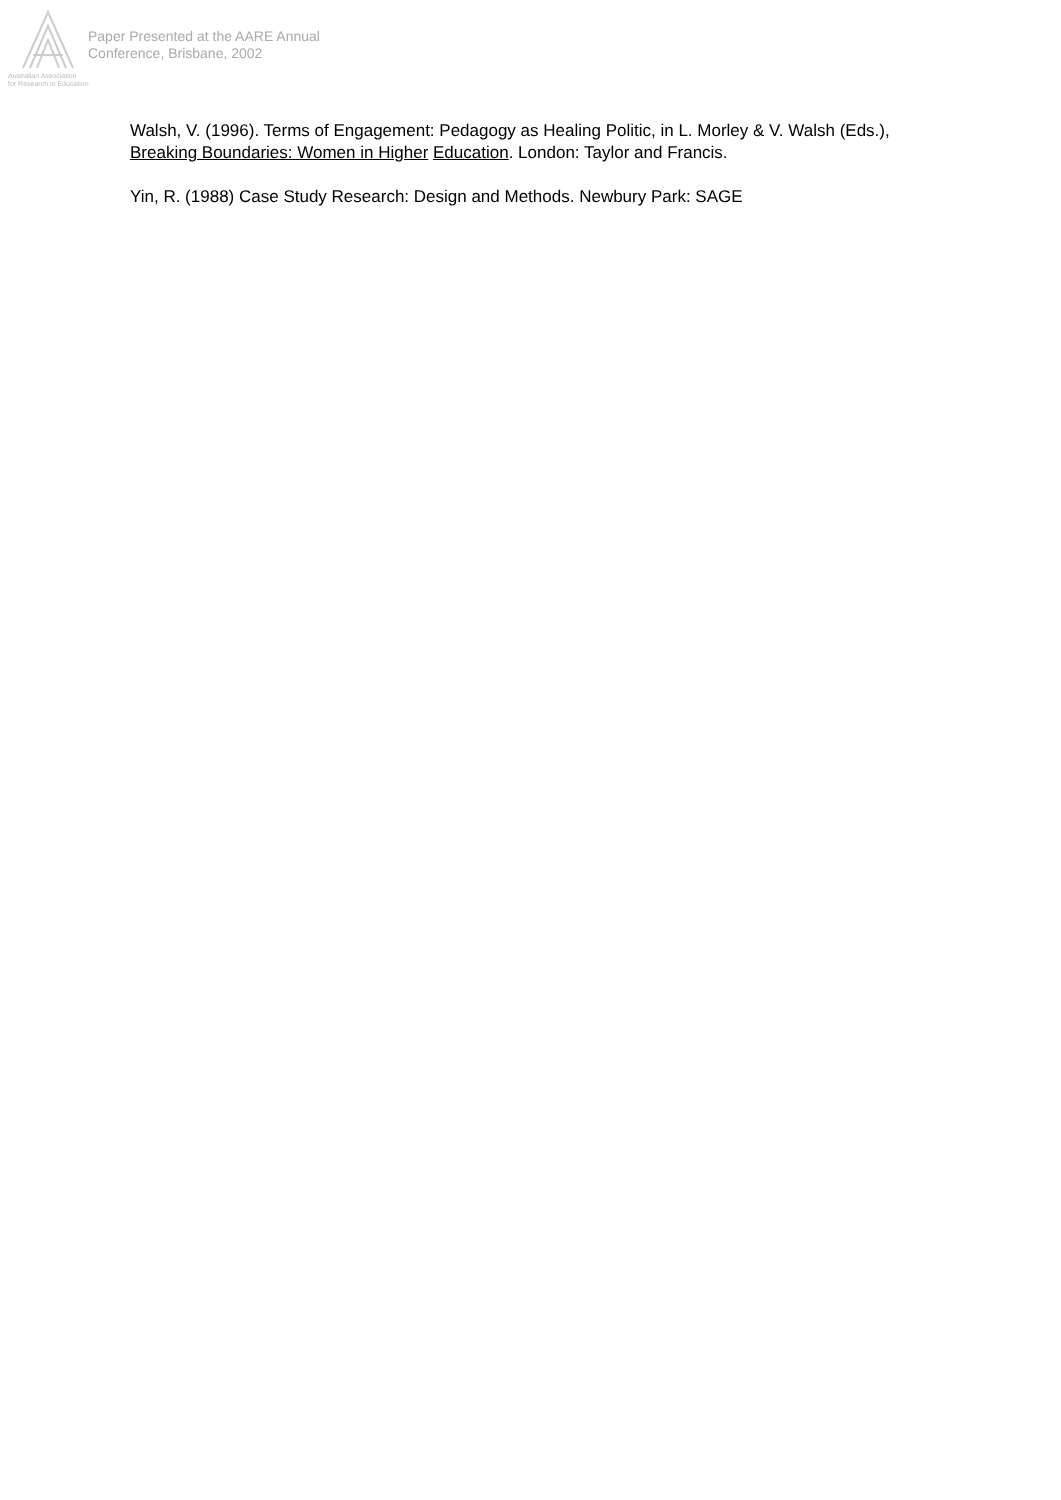Paper Presented at the AARE Annual
Conference, Brisbane, 2002
Australian Association
for Research in Education
Walsh, V. (1996). Terms of Engagement: Pedagogy as Healing Politic, in L. Morley & V. Walsh (Eds.), Breaking Boundaries: Women in Higher Education. London: Taylor and Francis.
Yin, R. (1988) Case Study Research: Design and Methods. Newbury Park: SAGE